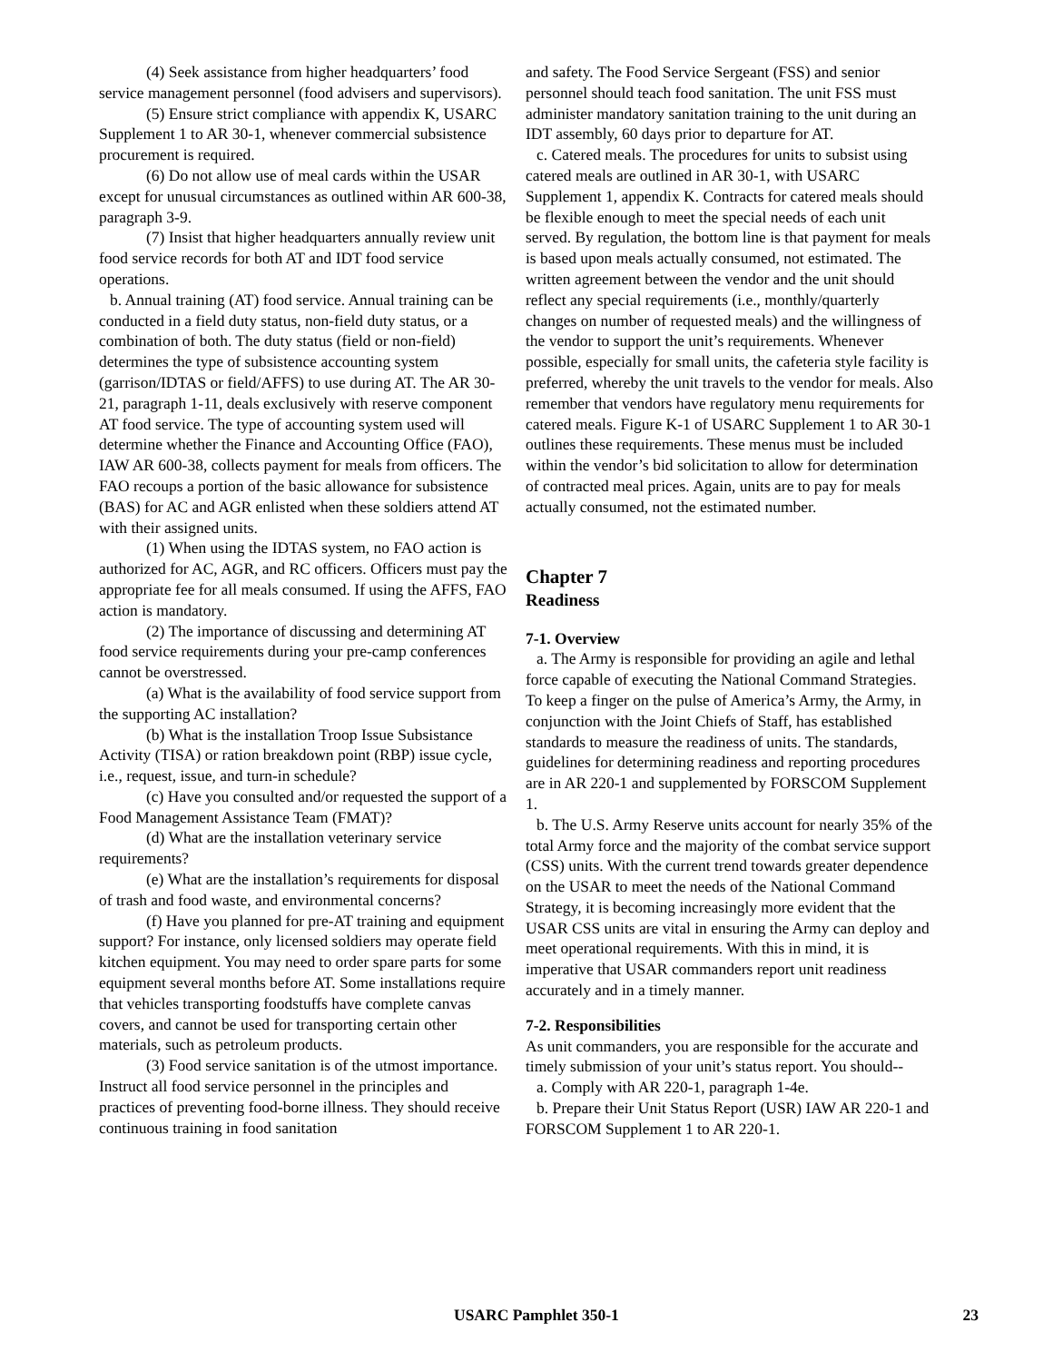(4) Seek assistance from higher headquarters’ food service management personnel (food advisers and supervisors).
(5) Ensure strict compliance with appendix K, USARC Supplement 1 to AR 30-1, whenever commercial subsistence procurement is required.
(6) Do not allow use of meal cards within the USAR except for unusual circumstances as outlined within AR 600-38, paragraph 3-9.
(7) Insist that higher headquarters annually review unit food service records for both AT and IDT food service operations.
b. Annual training (AT) food service. Annual training can be conducted in a field duty status, non-field duty status, or a combination of both. The duty status (field or non-field) determines the type of subsistence accounting system (garrison/IDTAS or field/AFFS) to use during AT. The AR 30-21, paragraph 1-11, deals exclusively with reserve component AT food service. The type of accounting system used will determine whether the Finance and Accounting Office (FAO), IAW AR 600-38, collects payment for meals from officers. The FAO recoups a portion of the basic allowance for subsistence (BAS) for AC and AGR enlisted when these soldiers attend AT with their assigned units.
(1) When using the IDTAS system, no FAO action is authorized for AC, AGR, and RC officers. Officers must pay the appropriate fee for all meals consumed. If using the AFFS, FAO action is mandatory.
(2) The importance of discussing and determining AT food service requirements during your pre-camp conferences cannot be overstressed.
(a) What is the availability of food service support from the supporting AC installation?
(b) What is the installation Troop Issue Subsistance Activity (TISA) or ration breakdown point (RBP) issue cycle, i.e., request, issue, and turn-in schedule?
(c) Have you consulted and/or requested the support of a Food Management Assistance Team (FMAT)?
(d) What are the installation veterinary service requirements?
(e) What are the installation’s requirements for disposal of trash and food waste, and environmental concerns?
(f) Have you planned for pre-AT training and equipment support? For instance, only licensed soldiers may operate field kitchen equipment. You may need to order spare parts for some equipment several months before AT. Some installations require that vehicles transporting foodstuffs have complete canvas covers, and cannot be used for transporting certain other materials, such as petroleum products.
(3) Food service sanitation is of the utmost importance. Instruct all food service personnel in the principles and practices of preventing food-borne illness. They should receive continuous training in food sanitation
and safety. The Food Service Sergeant (FSS) and senior personnel should teach food sanitation. The unit FSS must administer mandatory sanitation training to the unit during an IDT assembly, 60 days prior to departure for AT.
c. Catered meals. The procedures for units to subsist using catered meals are outlined in AR 30-1, with USARC Supplement 1, appendix K. Contracts for catered meals should be flexible enough to meet the special needs of each unit served. By regulation, the bottom line is that payment for meals is based upon meals actually consumed, not estimated. The written agreement between the vendor and the unit should reflect any special requirements (i.e., monthly/quarterly changes on number of requested meals) and the willingness of the vendor to support the unit’s requirements. Whenever possible, especially for small units, the cafeteria style facility is preferred, whereby the unit travels to the vendor for meals. Also remember that vendors have regulatory menu requirements for catered meals. Figure K-1 of USARC Supplement 1 to AR 30-1 outlines these requirements. These menus must be included within the vendor’s bid solicitation to allow for determination of contracted meal prices. Again, units are to pay for meals actually consumed, not the estimated number.
Chapter 7
Readiness
7-1. Overview
a. The Army is responsible for providing an agile and lethal force capable of executing the National Command Strategies. To keep a finger on the pulse of America’s Army, the Army, in conjunction with the Joint Chiefs of Staff, has established standards to measure the readiness of units. The standards, guidelines for determining readiness and reporting procedures are in AR 220-1 and supplemented by FORSCOM Supplement 1.
b. The U.S. Army Reserve units account for nearly 35% of the total Army force and the majority of the combat service support (CSS) units. With the current trend towards greater dependence on the USAR to meet the needs of the National Command Strategy, it is becoming increasingly more evident that the USAR CSS units are vital in ensuring the Army can deploy and meet operational requirements. With this in mind, it is imperative that USAR commanders report unit readiness accurately and in a timely manner.
7-2. Responsibilities
As unit commanders, you are responsible for the accurate and timely submission of your unit’s status report. You should--
a. Comply with AR 220-1, paragraph 1-4e.
b. Prepare their Unit Status Report (USR) IAW AR 220-1 and FORSCOM Supplement 1 to AR 220-1.
USARC Pamphlet 350-1 23